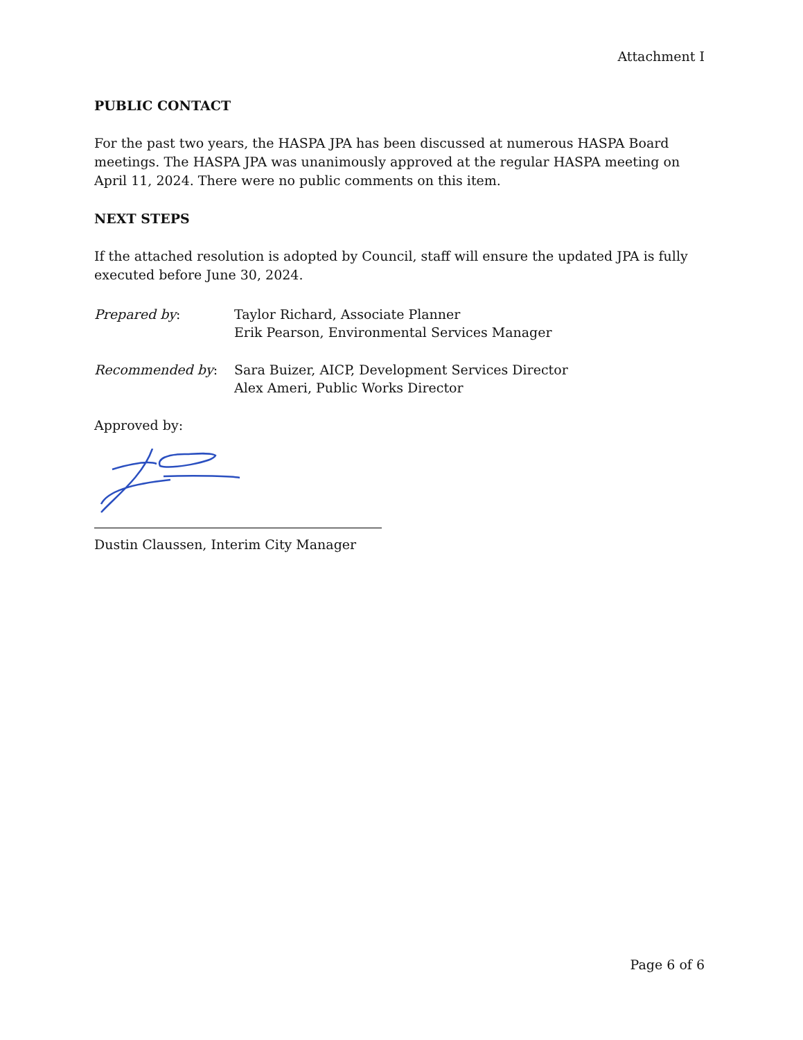Attachment I
PUBLIC CONTACT
For the past two years, the HASPA JPA has been discussed at numerous HASPA Board meetings. The HASPA JPA was unanimously approved at the regular HASPA meeting on April 11, 2024. There were no public comments on this item.
NEXT STEPS
If the attached resolution is adopted by Council, staff will ensure the updated JPA is fully executed before June 30, 2024.
Prepared by: Taylor Richard, Associate Planner
Erik Pearson, Environmental Services Manager
Recommended by: Sara Buizer, AICP, Development Services Director
Alex Ameri, Public Works Director
Approved by:
Dustin Claussen, Interim City Manager
Page 6 of 6